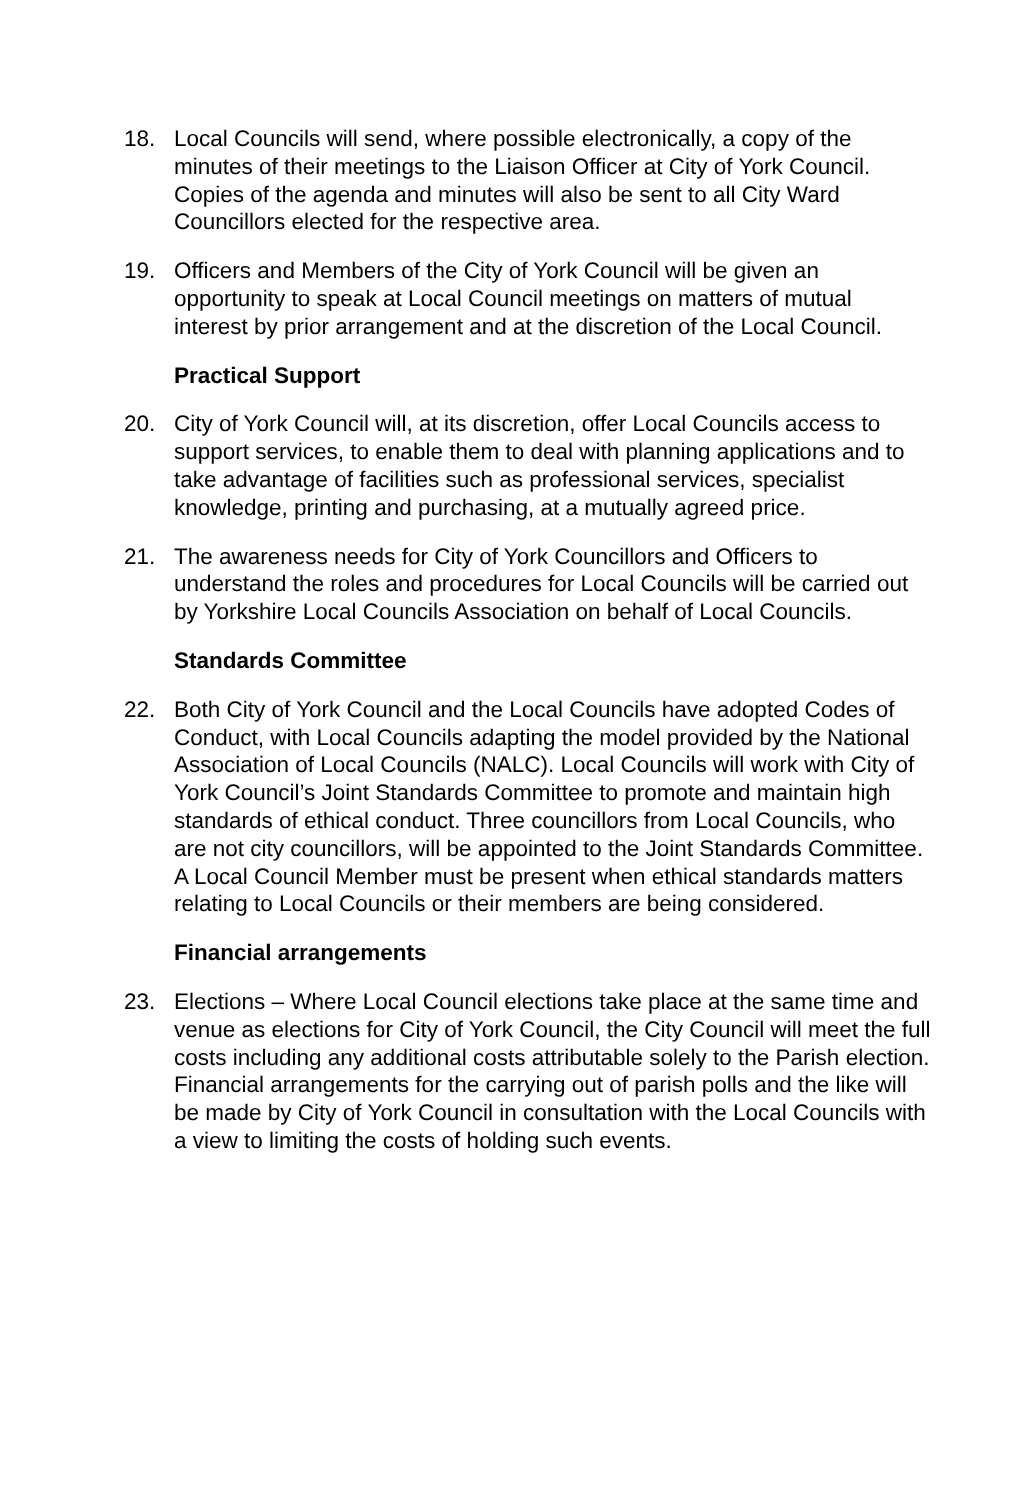18. Local Councils will send, where possible electronically, a copy of the minutes of their meetings to the Liaison Officer at City of York Council. Copies of the agenda and minutes will also be sent to all City Ward Councillors elected for the respective area.
19. Officers and Members of the City of York Council will be given an opportunity to speak at Local Council meetings on matters of mutual interest by prior arrangement and at the discretion of the Local Council.
Practical Support
20. City of York Council will, at its discretion, offer Local Councils access to support services, to enable them to deal with planning applications and to take advantage of facilities such as professional services, specialist knowledge, printing and purchasing, at a mutually agreed price.
21. The awareness needs for City of York Councillors and Officers to understand the roles and procedures for Local Councils will be carried out by Yorkshire Local Councils Association on behalf of Local Councils.
Standards Committee
22. Both City of York Council and the Local Councils have adopted Codes of Conduct, with Local Councils adapting the model provided by the National Association of Local Councils (NALC). Local Councils will work with City of York Council’s Joint Standards Committee to promote and maintain high standards of ethical conduct. Three councillors from Local Councils, who are not city councillors, will be appointed to the Joint Standards Committee. A Local Council Member must be present when ethical standards matters relating to Local Councils or their members are being considered.
Financial arrangements
23. Elections – Where Local Council elections take place at the same time and venue as elections for City of York Council, the City Council will meet the full costs including any additional costs attributable solely to the Parish election. Financial arrangements for the carrying out of parish polls and the like will be made by City of York Council in consultation with the Local Councils with a view to limiting the costs of holding such events.